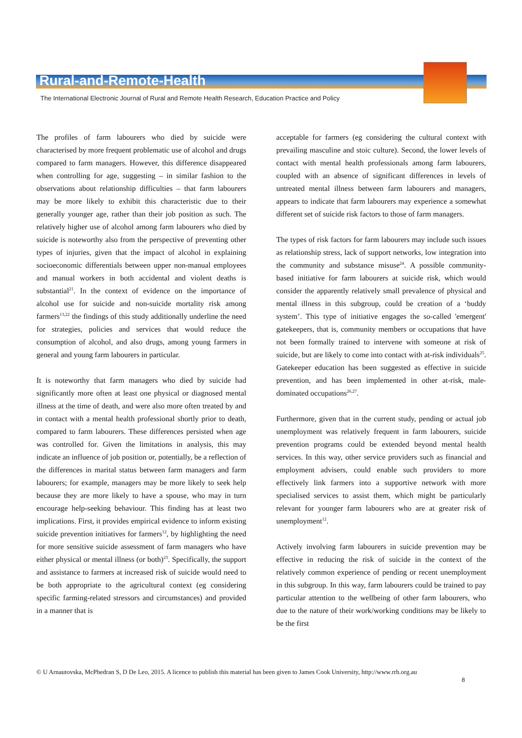Rural-and-Remote-Health
The International Electronic Journal of Rural and Remote Health Research, Education Practice and Policy
The profiles of farm labourers who died by suicide were characterised by more frequent problematic use of alcohol and drugs compared to farm managers. However, this difference disappeared when controlling for age, suggesting – in similar fashion to the observations about relationship difficulties – that farm labourers may be more likely to exhibit this characteristic due to their generally younger age, rather than their job position as such. The relatively higher use of alcohol among farm labourers who died by suicide is noteworthy also from the perspective of preventing other types of injuries, given that the impact of alcohol in explaining socioeconomic differentials between upper non-manual employees and manual workers in both accidental and violent deaths is substantial<sup>21</sup>. In the context of evidence on the importance of alcohol use for suicide and non-suicide mortality risk among farmers<sup>13,22</sup> the findings of this study additionally underline the need for strategies, policies and services that would reduce the consumption of alcohol, and also drugs, among young farmers in general and young farm labourers in particular.
It is noteworthy that farm managers who died by suicide had significantly more often at least one physical or diagnosed mental illness at the time of death, and were also more often treated by and in contact with a mental health professional shortly prior to death, compared to farm labourers. These differences persisted when age was controlled for. Given the limitations in analysis, this may indicate an influence of job position or, potentially, be a reflection of the differences in marital status between farm managers and farm labourers; for example, managers may be more likely to seek help because they are more likely to have a spouse, who may in turn encourage help-seeking behaviour. This finding has at least two implications. First, it provides empirical evidence to inform existing suicide prevention initiatives for farmers<sup>12</sup>, by highlighting the need for more sensitive suicide assessment of farm managers who have either physical or mental illness (or both)<sup>23</sup>. Specifically, the support and assistance to farmers at increased risk of suicide would need to be both appropriate to the agricultural context (eg considering specific farming-related stressors and circumstances) and provided in a manner that is
acceptable for farmers (eg considering the cultural context with prevailing masculine and stoic culture). Second, the lower levels of contact with mental health professionals among farm labourers, coupled with an absence of significant differences in levels of untreated mental illness between farm labourers and managers, appears to indicate that farm labourers may experience a somewhat different set of suicide risk factors to those of farm managers.
The types of risk factors for farm labourers may include such issues as relationship stress, lack of support networks, low integration into the community and substance misuse<sup>24</sup>. A possible community-based initiative for farm labourers at suicide risk, which would consider the apparently relatively small prevalence of physical and mental illness in this subgroup, could be creation of a ‘buddy system’. This type of initiative engages the so-called 'emergent' gatekeepers, that is, community members or occupations that have not been formally trained to intervene with someone at risk of suicide, but are likely to come into contact with at-risk individuals<sup>25</sup>. Gatekeeper education has been suggested as effective in suicide prevention, and has been implemented in other at-risk, male-dominated occupations<sup>26,27</sup>.
Furthermore, given that in the current study, pending or actual job unemployment was relatively frequent in farm labourers, suicide prevention programs could be extended beyond mental health services. In this way, other service providers such as financial and employment advisers, could enable such providers to more effectively link farmers into a supportive network with more specialised services to assist them, which might be particularly relevant for younger farm labourers who are at greater risk of unemployment<sup>12</sup>.
Actively involving farm labourers in suicide prevention may be effective in reducing the risk of suicide in the context of the relatively common experience of pending or recent unemployment in this subgroup. In this way, farm labourers could be trained to pay particular attention to the wellbeing of other farm labourers, who due to the nature of their work/working conditions may be likely to be the first
© U Arnautovska, McPhedran S, D De Leo, 2015. A licence to publish this material has been given to James Cook University, http://www.rrh.org.au
8